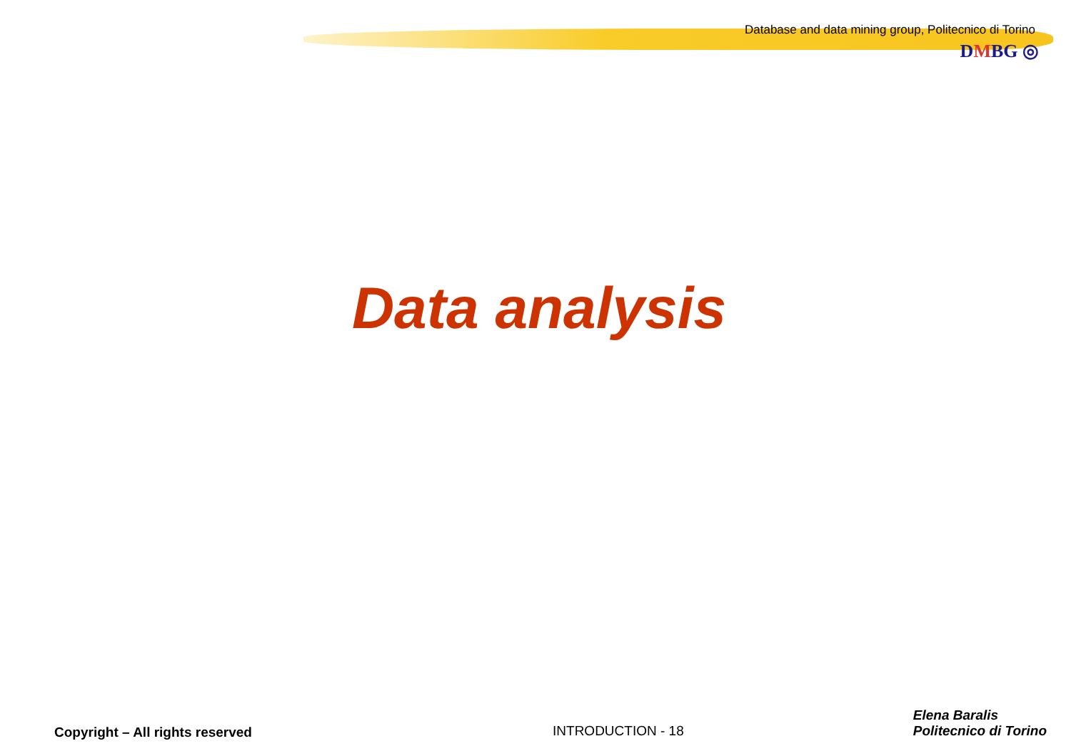Database and data mining group, Politecnico di Torino
DMBG ◎
Data analysis
Copyright – All rights reserved
INTRODUCTION - 18
Elena Baralis
Politecnico di Torino